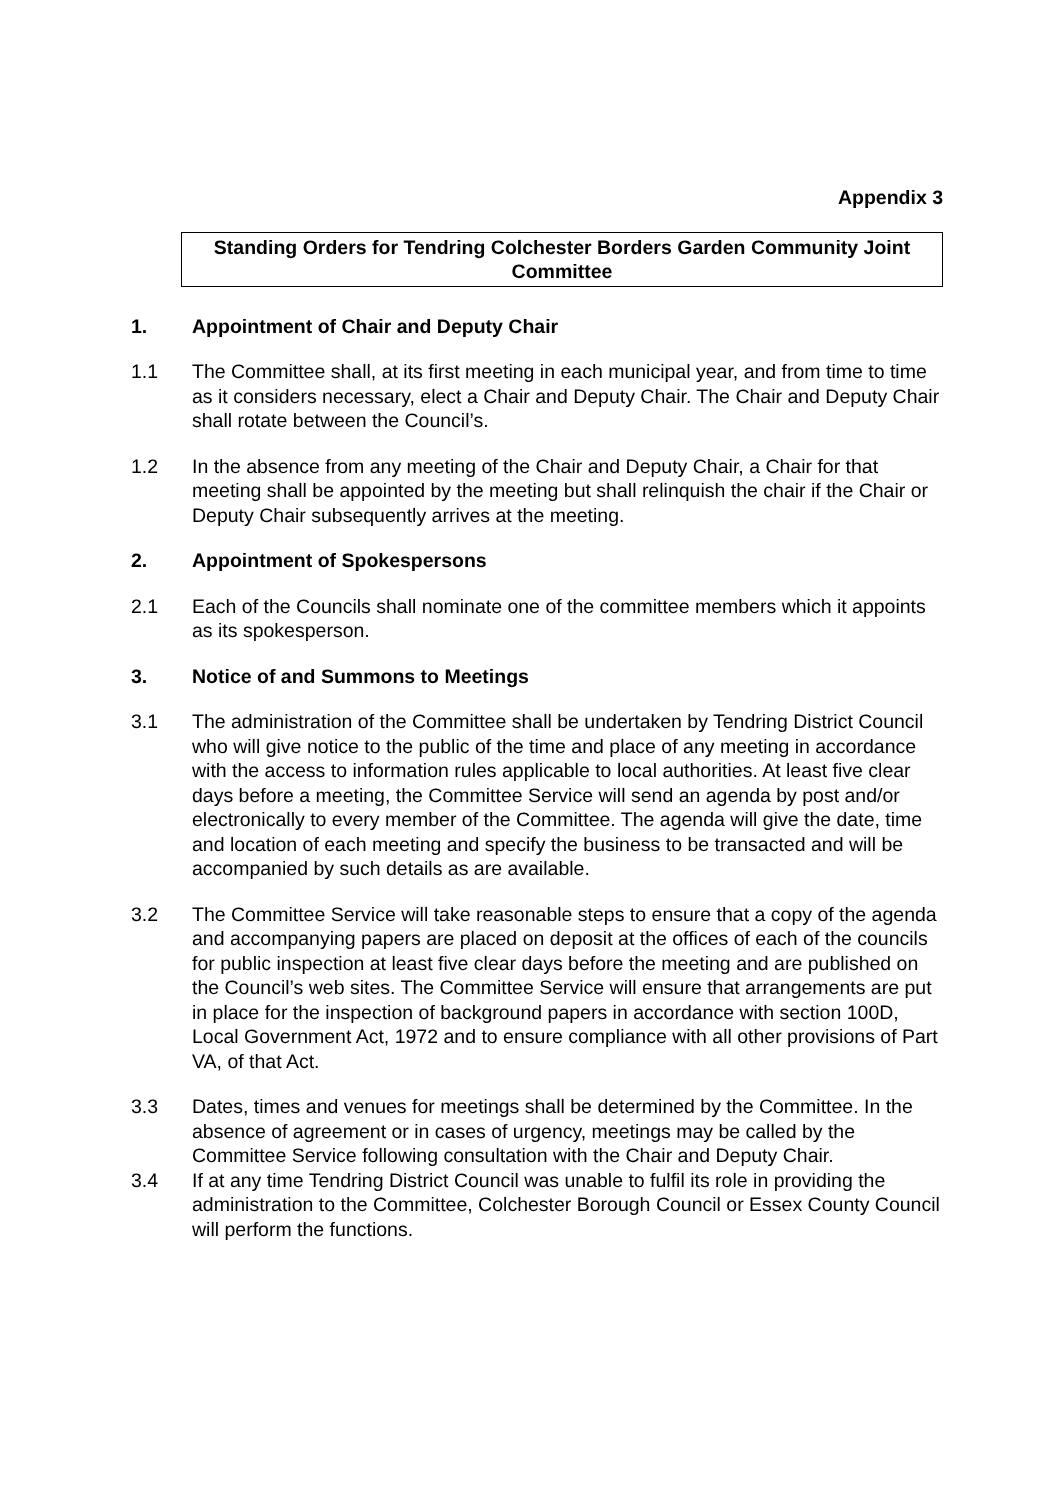Appendix 3
Standing Orders for Tendring Colchester Borders Garden Community Joint Committee
1. Appointment of Chair and Deputy Chair
1.1 The Committee shall, at its first meeting in each municipal year, and from time to time as it considers necessary, elect a Chair and Deputy Chair. The Chair and Deputy Chair shall rotate between the Council’s.
1.2 In the absence from any meeting of the Chair and Deputy Chair, a Chair for that meeting shall be appointed by the meeting but shall relinquish the chair if the Chair or Deputy Chair subsequently arrives at the meeting.
2. Appointment of Spokespersons
2.1 Each of the Councils shall nominate one of the committee members which it appoints as its spokesperson.
3. Notice of and Summons to Meetings
3.1 The administration of the Committee shall be undertaken by Tendring District Council who will give notice to the public of the time and place of any meeting in accordance with the access to information rules applicable to local authorities. At least five clear days before a meeting, the Committee Service will send an agenda by post and/or electronically to every member of the Committee. The agenda will give the date, time and location of each meeting and specify the business to be transacted and will be accompanied by such details as are available.
3.2 The Committee Service will take reasonable steps to ensure that a copy of the agenda and accompanying papers are placed on deposit at the offices of each of the councils for public inspection at least five clear days before the meeting and are published on the Council’s web sites. The Committee Service will ensure that arrangements are put in place for the inspection of background papers in accordance with section 100D, Local Government Act, 1972 and to ensure compliance with all other provisions of Part VA, of that Act.
3.3 Dates, times and venues for meetings shall be determined by the Committee. In the absence of agreement or in cases of urgency, meetings may be called by the Committee Service following consultation with the Chair and Deputy Chair.
3.4 If at any time Tendring District Council was unable to fulfil its role in providing the administration to the Committee, Colchester Borough Council or Essex County Council will perform the functions.